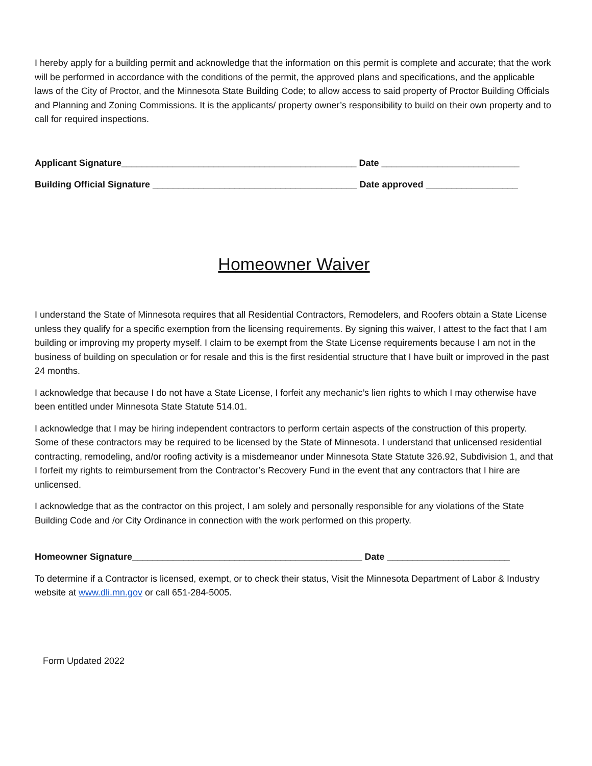I hereby apply for a building permit and acknowledge that the information on this permit is complete and accurate; that the work will be performed in accordance with the conditions of the permit, the approved plans and specifications, and the applicable laws of the City of Proctor, and the Minnesota State Building Code; to allow access to said property of Proctor Building Officials and Planning and Zoning Commissions. It is the applicants/ property owner’s responsibility to build on their own property and to call for required inspections.
Applicant Signature______________________________________________ Date ___________________________
Building Official Signature ________________________________________ Date approved __________________
Homeowner Waiver
I understand the State of Minnesota requires that all Residential Contractors, Remodelers, and Roofers obtain a State License unless they qualify for a specific exemption from the licensing requirements. By signing this waiver, I attest to the fact that I am building or improving my property myself. I claim to be exempt from the State License requirements because I am not in the business of building on speculation or for resale and this is the first residential structure that I have built or improved in the past 24 months.
I acknowledge that because I do not have a State License, I forfeit any mechanic’s lien rights to which I may otherwise have been entitled under Minnesota State Statute 514.01.
I acknowledge that I may be hiring independent contractors to perform certain aspects of the construction of this property. Some of these contractors may be required to be licensed by the State of Minnesota. I understand that unlicensed residential contracting, remodeling, and/or roofing activity is a misdemeanor under Minnesota State Statute 326.92, Subdivision 1, and that I forfeit my rights to reimbursement from the Contractor’s Recovery Fund in the event that any contractors that I hire are unlicensed.
I acknowledge that as the contractor on this project, I am solely and personally responsible for any violations of the State Building Code and /or City Ordinance in connection with the work performed on this property.
Homeowner Signature_____________________________________________ Date ________________________
To determine if a Contractor is licensed, exempt, or to check their status, Visit the Minnesota Department of Labor & Industry website at www.dli.mn.gov or call 651-284-5005.
Form Updated 2022